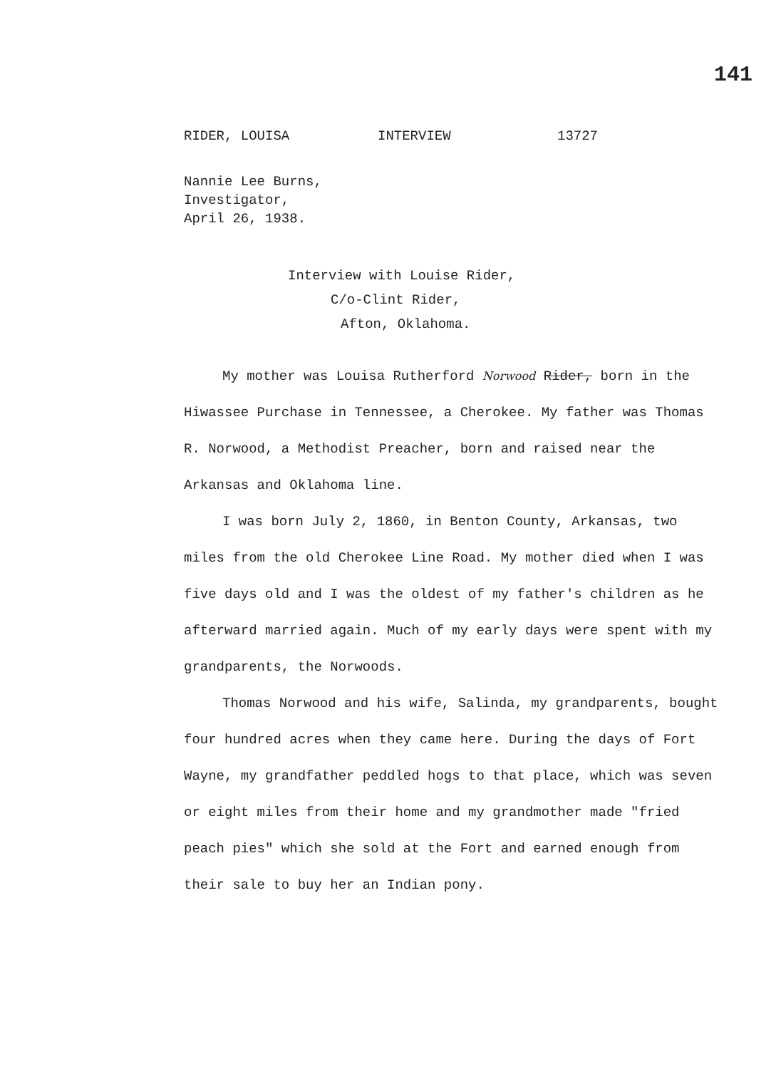141
RIDER, LOUISA INTERVIEW 13727
Nannie Lee Burns,
Investigator,
April 26, 1938.
Interview with Louise Rider,
C/o-Clint Rider,
Afton, Oklahoma.
My mother was Louisa Rutherford Norwood Rider, born in the Hiwassee Purchase in Tennessee, a Cherokee. My father was Thomas R. Norwood, a Methodist Preacher, born and raised near the Arkansas and Oklahoma line.
I was born July 2, 1860, in Benton County, Arkansas, two miles from the old Cherokee Line Road. My mother died when I was five days old and I was the oldest of my father's children as he afterward married again. Much of my early days were spent with my grandparents, the Norwoods.
Thomas Norwood and his wife, Salinda, my grandparents, bought four hundred acres when they came here. During the days of Fort Wayne, my grandfather peddled hogs to that place, which was seven or eight miles from their home and my grandmother made "fried peach pies" which she sold at the Fort and earned enough from their sale to buy her an Indian pony.